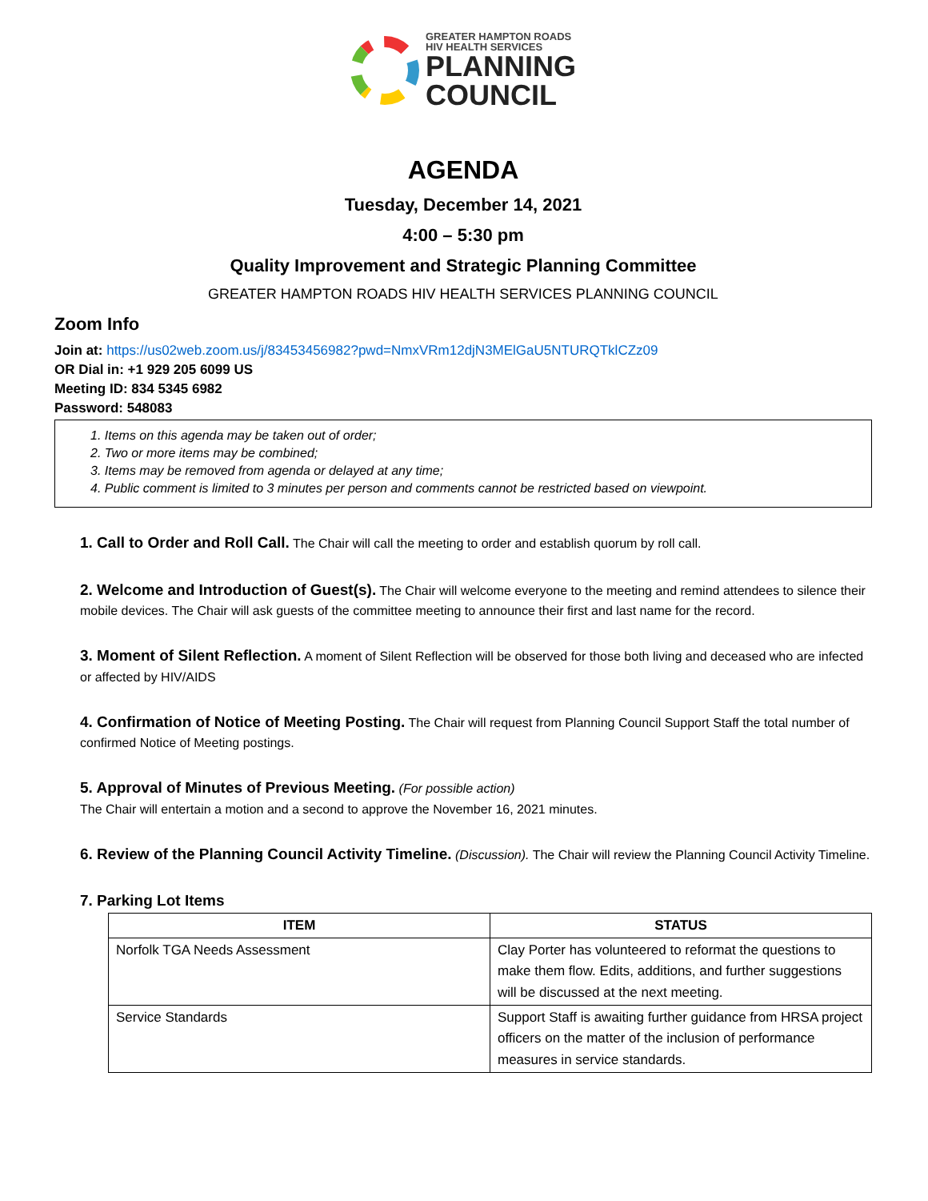GREATER HAMPTON ROADS
HIV HEALTH SERVICES
PLANNING
COUNCIL
AGENDA
Tuesday, December 14, 2021
4:00 – 5:30 pm
Quality Improvement and Strategic Planning Committee
GREATER HAMPTON ROADS HIV HEALTH SERVICES PLANNING COUNCIL
Zoom Info
Join at: https://us02web.zoom.us/j/83453456982?pwd=NmxVRm12djN3MElGaU5NTURQTklCZz09
OR Dial in: +1 929 205 6099 US
Meeting ID: 834 5345 6982
Password: 548083
1. Items on this agenda may be taken out of order;
2. Two or more items may be combined;
3. Items may be removed from agenda or delayed at any time;
4. Public comment is limited to 3 minutes per person and comments cannot be restricted based on viewpoint.
1. Call to Order and Roll Call. The Chair will call the meeting to order and establish quorum by roll call.
2. Welcome and Introduction of Guest(s). The Chair will welcome everyone to the meeting and remind attendees to silence their mobile devices. The Chair will ask guests of the committee meeting to announce their first and last name for the record.
3. Moment of Silent Reflection. A moment of Silent Reflection will be observed for those both living and deceased who are infected or affected by HIV/AIDS
4. Confirmation of Notice of Meeting Posting. The Chair will request from Planning Council Support Staff the total number of confirmed Notice of Meeting postings.
5. Approval of Minutes of Previous Meeting. (For possible action)
The Chair will entertain a motion and a second to approve the November 16, 2021 minutes.
6. Review of the Planning Council Activity Timeline. (Discussion). The Chair will review the Planning Council Activity Timeline.
7. Parking Lot Items
| ITEM | STATUS |
| --- | --- |
| Norfolk TGA Needs Assessment | Clay Porter has volunteered to reformat the questions to make them flow. Edits, additions, and further suggestions will be discussed at the next meeting. |
| Service Standards | Support Staff is awaiting further guidance from HRSA project officers on the matter of the inclusion of performance measures in service standards. |